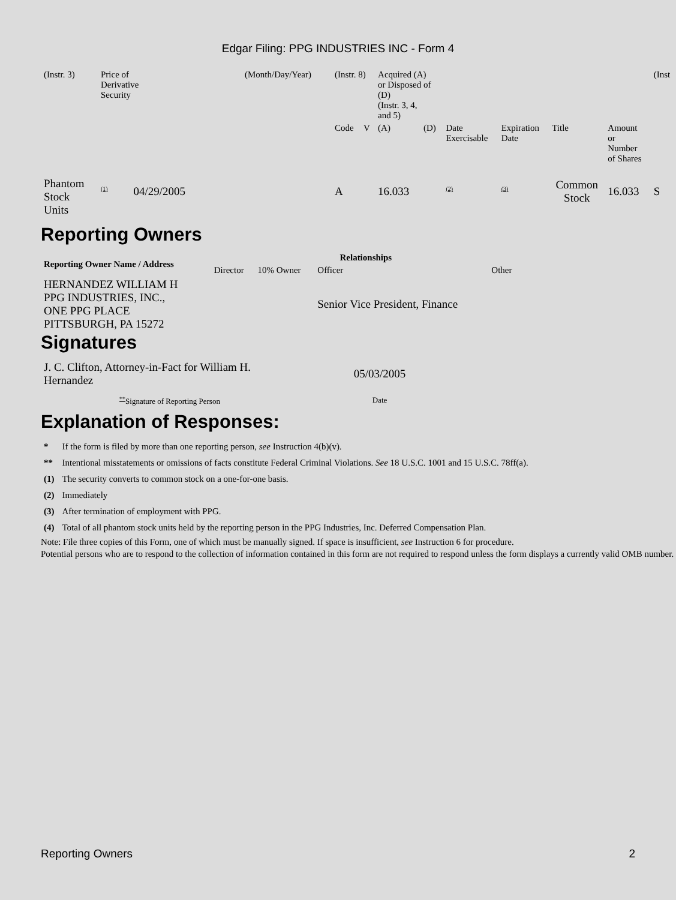Edgar Filing: PPG INDUSTRIES INC - Form 4
| (Instr. 3) | Price of Derivative Security | (Month/Day/Year) | (Instr. 8) | | Acquired (A) or Disposed of (D) (Instr. 3, 4, and 5) | | | | | | (Inst |
| | | | Code | V | (A) | (D) | Date Exercisable | Expiration Date | Title | Amount or Number of Shares | |
| Phantom Stock Units | <sup>(1)</sup> 04/29/2005 | | A | | 16.033 | | <sup>(2)</sup> | <sup>(3)</sup> | Common Stock | 16.033 | S |
Reporting Owners
| Reporting Owner Name / Address | Relationships | | | |
| --- | --- | --- | --- | --- |
| | Director | 10% Owner | Officer | Other |
| HERNANDEZ WILLIAM H PPG INDUSTRIES, INC., ONE PPG PLACE PITTSBURGH, PA 15272 | | | Senior Vice President, Finance | |
Signatures
| J. C. Clifton, Attorney-in-Fact for William H. Hernandez | 05/03/2005 |
| <sup>**</sup> Signature of Reporting Person | Date |
Explanation of Responses:
| * | If the form is filed by more than one reporting person, see Instruction 4(b)(v). |
| ** | Intentional misstatements or omissions of facts constitute Federal Criminal Violations. See 18 U.S.C. 1001 and 15 U.S.C. 78ff(a). |
| (1) | The security converts to common stock on a one-for-one basis. |
| (2) | Immediately |
| (3) | After termination of employment with PPG. |
| (4) | Total of all phantom stock units held by the reporting person in the PPG Industries, Inc. Deferred Compensation Plan. |
Note: File three copies of this Form, one of which must be manually signed. If space is insufficient, see Instruction 6 for procedure.
Potential persons who are to respond to the collection of information contained in this form are not required to respond unless the form displays a currently valid OMB number.
Reporting Owners 2